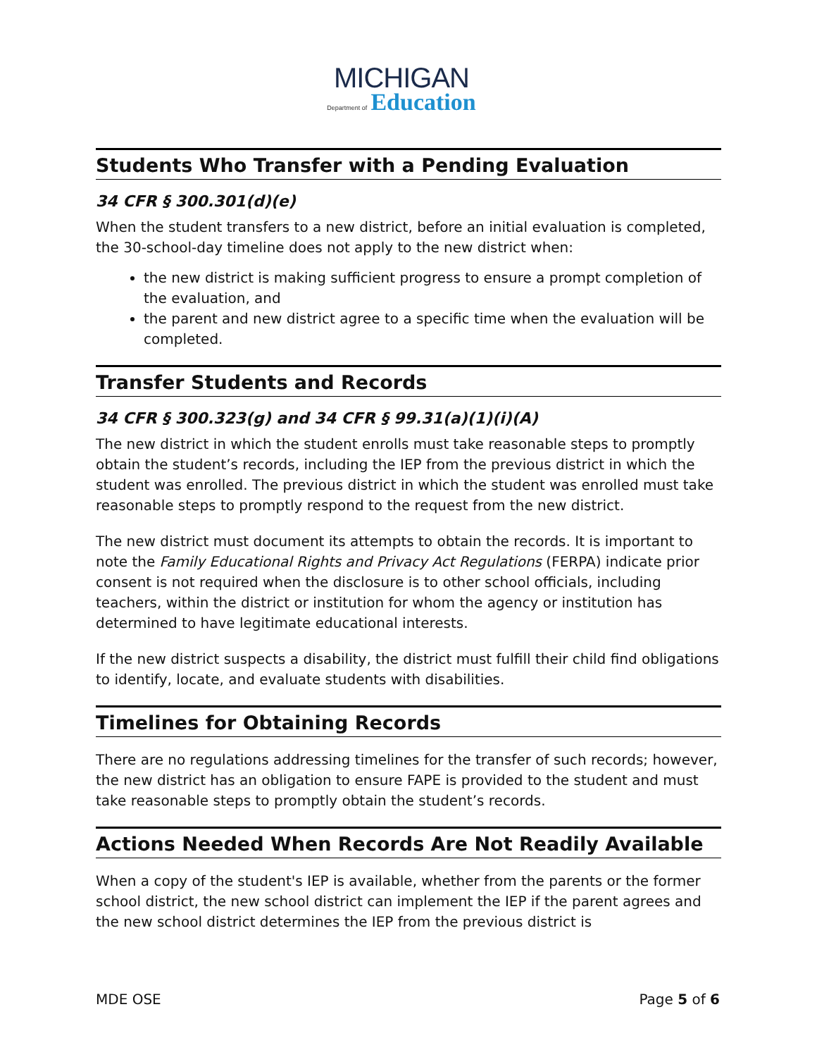MICHIGAN
Department of Education
Students Who Transfer with a Pending Evaluation
34 CFR § 300.301(d)(e)
When the student transfers to a new district, before an initial evaluation is completed, the 30-school-day timeline does not apply to the new district when:
the new district is making sufficient progress to ensure a prompt completion of the evaluation, and
the parent and new district agree to a specific time when the evaluation will be completed.
Transfer Students and Records
34 CFR § 300.323(g) and 34 CFR § 99.31(a)(1)(i)(A)
The new district in which the student enrolls must take reasonable steps to promptly obtain the student’s records, including the IEP from the previous district in which the student was enrolled. The previous district in which the student was enrolled must take reasonable steps to promptly respond to the request from the new district.
The new district must document its attempts to obtain the records. It is important to note the Family Educational Rights and Privacy Act Regulations (FERPA) indicate prior consent is not required when the disclosure is to other school officials, including teachers, within the district or institution for whom the agency or institution has determined to have legitimate educational interests.
If the new district suspects a disability, the district must fulfill their child find obligations to identify, locate, and evaluate students with disabilities.
Timelines for Obtaining Records
There are no regulations addressing timelines for the transfer of such records; however, the new district has an obligation to ensure FAPE is provided to the student and must take reasonable steps to promptly obtain the student’s records.
Actions Needed When Records Are Not Readily Available
When a copy of the student's IEP is available, whether from the parents or the former school district, the new school district can implement the IEP if the parent agrees and the new school district determines the IEP from the previous district is
MDE OSE Page 5 of 6